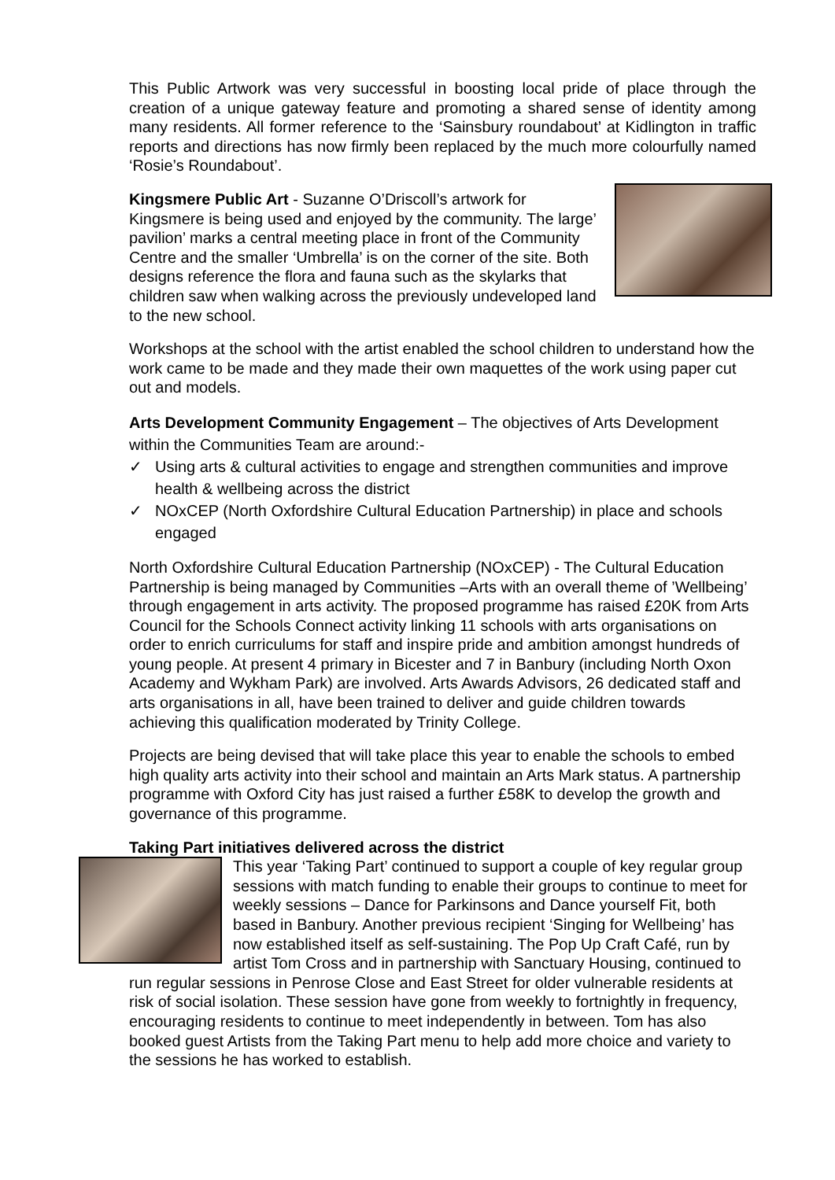This Public Artwork was very successful in boosting local pride of place through the creation of a unique gateway feature and promoting a shared sense of identity among many residents. All former reference to the ‘Sainsbury roundabout’ at Kidlington in traffic reports and directions has now firmly been replaced by the much more colourfully named ‘Rosie’s Roundabout’.
Kingsmere Public Art - Suzanne O’Driscoll’s artwork for Kingsmere is being used and enjoyed by the community. The large’ pavilion’ marks a central meeting place in front of the Community Centre and the smaller ‘Umbrella’ is on the corner of the site. Both designs reference the flora and fauna such as the skylarks that children saw when walking across the previously undeveloped land to the new school.
Workshops at the school with the artist enabled the school children to understand how the work came to be made and they made their own maquettes of the work using paper cut out and models.
Arts Development Community Engagement – The objectives of Arts Development within the Communities Team are around:-
✓ Using arts & cultural activities to engage and strengthen communities and improve health & wellbeing across the district
✓ NOxCEP (North Oxfordshire Cultural Education Partnership) in place and schools engaged
North Oxfordshire Cultural Education Partnership (NOxCEP) - The Cultural Education Partnership is being managed by Communities –Arts with an overall theme of ’Wellbeing’ through engagement in arts activity. The proposed programme has raised £20K from Arts Council for the Schools Connect activity linking 11 schools with arts organisations on order to enrich curriculums for staff and inspire pride and ambition amongst hundreds of young people. At present 4 primary in Bicester and 7 in Banbury (including North Oxon Academy and Wykham Park) are involved. Arts Awards Advisors, 26 dedicated staff and arts organisations in all, have been trained to deliver and guide children towards achieving this qualification moderated by Trinity College.
Projects are being devised that will take place this year to enable the schools to embed high quality arts activity into their school and maintain an Arts Mark status. A partnership programme with Oxford City has just raised a further £58K to develop the growth and governance of this programme.
Taking Part initiatives delivered across the district
This year ‘Taking Part’ continued to support a couple of key regular group sessions with match funding to enable their groups to continue to meet for weekly sessions – Dance for Parkinsons and Dance yourself Fit, both based in Banbury. Another previous recipient ‘Singing for Wellbeing’ has now established itself as self-sustaining. The Pop Up Craft Café, run by artist Tom Cross and in partnership with Sanctuary Housing, continued to run regular sessions in Penrose Close and East Street for older vulnerable residents at risk of social isolation. These session have gone from weekly to fortnightly in frequency, encouraging residents to continue to meet independently in between. Tom has also booked guest Artists from the Taking Part menu to help add more choice and variety to the sessions he has worked to establish.